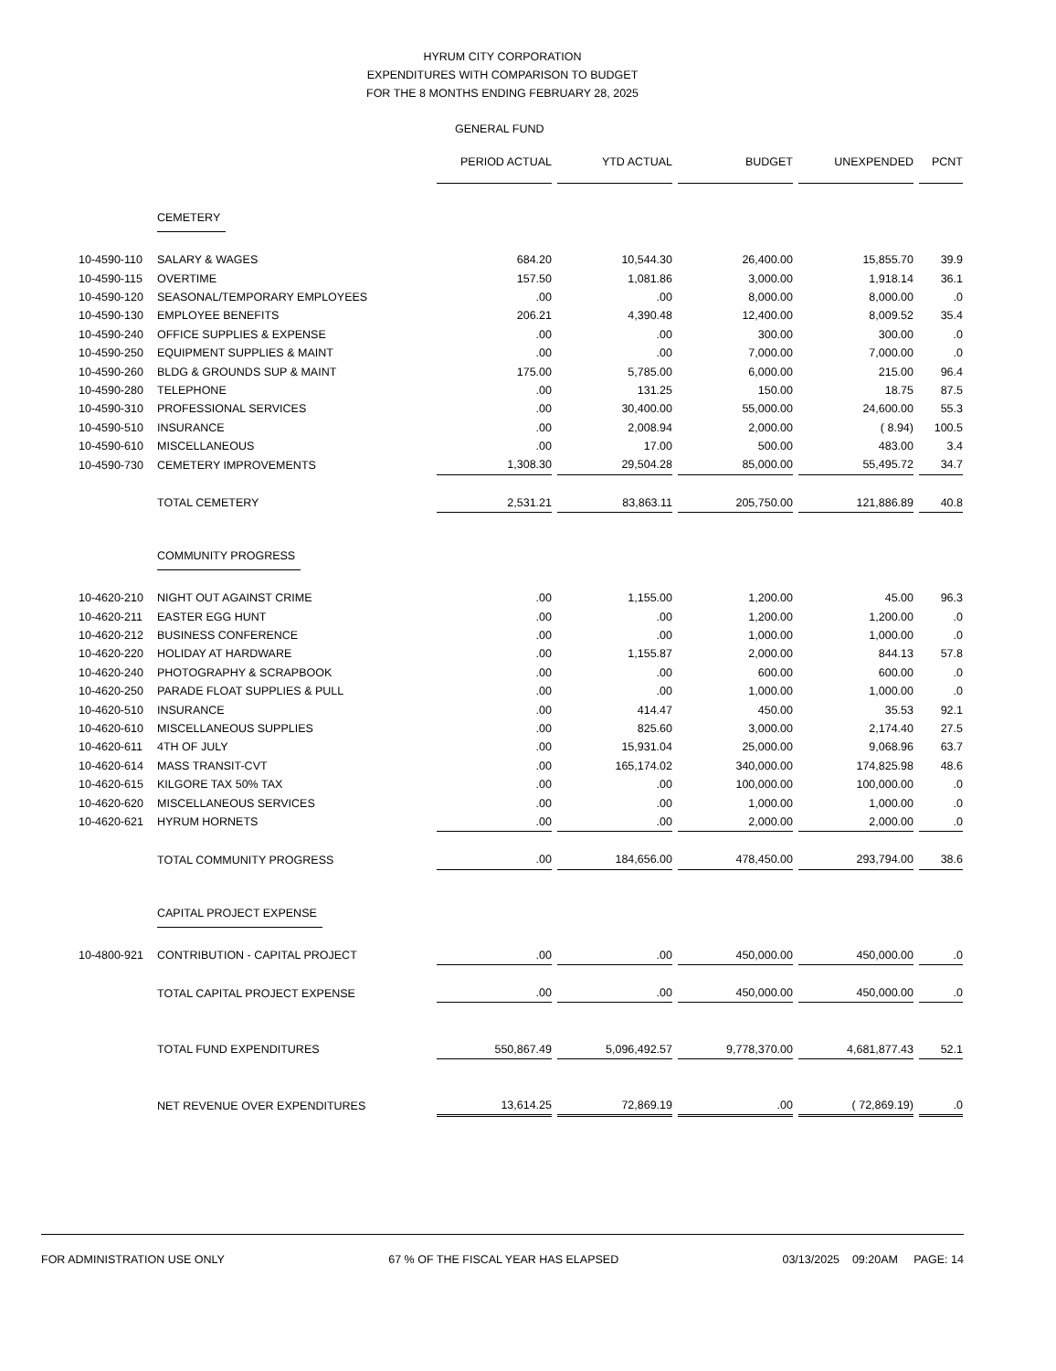HYRUM CITY CORPORATION
EXPENDITURES WITH COMPARISON TO BUDGET
FOR THE 8 MONTHS ENDING FEBRUARY 28, 2025
GENERAL FUND
| | | PERIOD ACTUAL | YTD ACTUAL | BUDGET | UNEXPENDED | PCNT |
| | CEMETERY | | | | | |
| 10-4590-110 | SALARY & WAGES | 684.20 | 10,544.30 | 26,400.00 | 15,855.70 | 39.9 |
| 10-4590-115 | OVERTIME | 157.50 | 1,081.86 | 3,000.00 | 1,918.14 | 36.1 |
| 10-4590-120 | SEASONAL/TEMPORARY EMPLOYEES | .00 | .00 | 8,000.00 | 8,000.00 | .0 |
| 10-4590-130 | EMPLOYEE BENEFITS | 206.21 | 4,390.48 | 12,400.00 | 8,009.52 | 35.4 |
| 10-4590-240 | OFFICE SUPPLIES & EXPENSE | .00 | .00 | 300.00 | 300.00 | .0 |
| 10-4590-250 | EQUIPMENT SUPPLIES & MAINT | .00 | .00 | 7,000.00 | 7,000.00 | .0 |
| 10-4590-260 | BLDG & GROUNDS SUP & MAINT | 175.00 | 5,785.00 | 6,000.00 | 215.00 | 96.4 |
| 10-4590-280 | TELEPHONE | .00 | 131.25 | 150.00 | 18.75 | 87.5 |
| 10-4590-310 | PROFESSIONAL SERVICES | .00 | 30,400.00 | 55,000.00 | 24,600.00 | 55.3 |
| 10-4590-510 | INSURANCE | .00 | 2,008.94 | 2,000.00 | ( 8.94) | 100.5 |
| 10-4590-610 | MISCELLANEOUS | .00 | 17.00 | 500.00 | 483.00 | 3.4 |
| 10-4590-730 | CEMETERY IMPROVEMENTS | 1,308.30 | 29,504.28 | 85,000.00 | 55,495.72 | 34.7 |
| | TOTAL CEMETERY | 2,531.21 | 83,863.11 | 205,750.00 | 121,886.89 | 40.8 |
| | COMMUNITY PROGRESS | | | | | |
| 10-4620-210 | NIGHT OUT AGAINST CRIME | .00 | 1,155.00 | 1,200.00 | 45.00 | 96.3 |
| 10-4620-211 | EASTER EGG HUNT | .00 | .00 | 1,200.00 | 1,200.00 | .0 |
| 10-4620-212 | BUSINESS CONFERENCE | .00 | .00 | 1,000.00 | 1,000.00 | .0 |
| 10-4620-220 | HOLIDAY AT HARDWARE | .00 | 1,155.87 | 2,000.00 | 844.13 | 57.8 |
| 10-4620-240 | PHOTOGRAPHY & SCRAPBOOK | .00 | .00 | 600.00 | 600.00 | .0 |
| 10-4620-250 | PARADE FLOAT SUPPLIES & PULL | .00 | .00 | 1,000.00 | 1,000.00 | .0 |
| 10-4620-510 | INSURANCE | .00 | 414.47 | 450.00 | 35.53 | 92.1 |
| 10-4620-610 | MISCELLANEOUS SUPPLIES | .00 | 825.60 | 3,000.00 | 2,174.40 | 27.5 |
| 10-4620-611 | 4TH OF JULY | .00 | 15,931.04 | 25,000.00 | 9,068.96 | 63.7 |
| 10-4620-614 | MASS TRANSIT-CVT | .00 | 165,174.02 | 340,000.00 | 174,825.98 | 48.6 |
| 10-4620-615 | KILGORE TAX 50% TAX | .00 | .00 | 100,000.00 | 100,000.00 | .0 |
| 10-4620-620 | MISCELLANEOUS SERVICES | .00 | .00 | 1,000.00 | 1,000.00 | .0 |
| 10-4620-621 | HYRUM HORNETS | .00 | .00 | 2,000.00 | 2,000.00 | .0 |
| | TOTAL COMMUNITY PROGRESS | .00 | 184,656.00 | 478,450.00 | 293,794.00 | 38.6 |
| | CAPITAL PROJECT EXPENSE | | | | | |
| 10-4800-921 | CONTRIBUTION - CAPITAL PROJECT | .00 | .00 | 450,000.00 | 450,000.00 | .0 |
| | TOTAL CAPITAL PROJECT EXPENSE | .00 | .00 | 450,000.00 | 450,000.00 | .0 |
| | TOTAL FUND EXPENDITURES | 550,867.49 | 5,096,492.57 | 9,778,370.00 | 4,681,877.43 | 52.1 |
| | NET REVENUE OVER EXPENDITURES | 13,614.25 | 72,869.19 | .00 | ( 72,869.19) | .0 |
FOR ADMINISTRATION USE ONLY 67 % OF THE FISCAL YEAR HAS ELAPSED 03/13/2025 09:20AM PAGE: 14